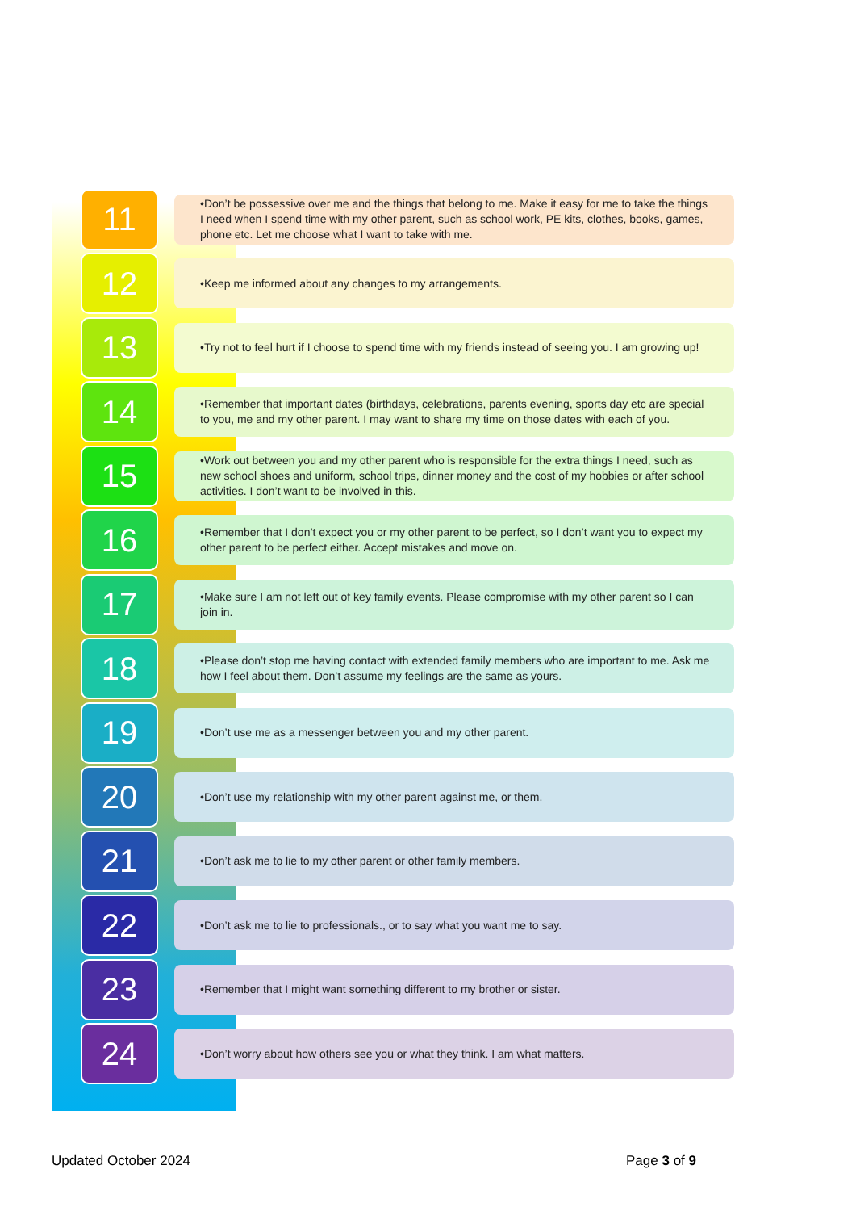11
•Don’t be possessive over me and the things that belong to me. Make it easy for me to take the things I need when I spend time with my other parent, such as school work, PE kits, clothes, books, games, phone etc. Let me choose what I want to take with me.
12
•Keep me informed about any changes to my arrangements.
13
•Try not to feel hurt if I choose to spend time with my friends instead of seeing you. I am growing up!
14
•Remember that important dates (birthdays, celebrations, parents evening, sports day etc are special to you, me and my other parent. I may want to share my time on those dates with each of you.
15
•Work out between you and my other parent who is responsible for the extra things I need, such as new school shoes and uniform, school trips, dinner money and the cost of my hobbies or after school activities. I don’t want to be involved in this.
16
•Remember that I don’t expect you or my other parent to be perfect, so I don’t want you to expect my other parent to be perfect either. Accept mistakes and move on.
17
•Make sure I am not left out of key family events. Please compromise with my other parent so I can join in.
18
•Please don’t stop me having contact with extended family members who are important to me. Ask me how I feel about them. Don’t assume my feelings are the same as yours.
19
•Don’t use me as a messenger between you and my other parent.
20
•Don’t use my relationship with my other parent against me, or them.
21
•Don’t ask me to lie to my other parent or other family members.
22
•Don’t ask me to lie to professionals., or to say what you want me to say.
23
•Remember that I might want something different to my brother or sister.
24
•Don’t worry about how others see you or what they think. I am what matters.
Updated October 2024 Page 3 of 9